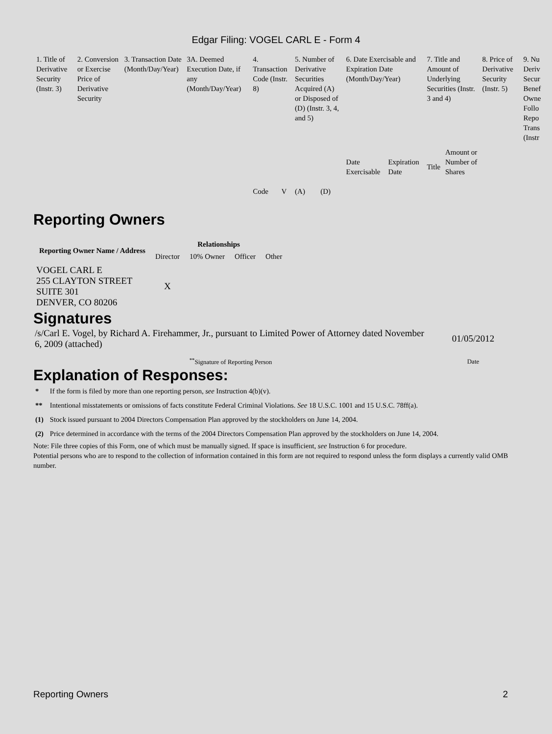Edgar Filing: VOGEL CARL E - Form 4
| 1. Title of Derivative Security (Instr. 3) | 2. Conversion or Exercise Price of Derivative Security | 3. Transaction Date (Month/Day/Year) | 3A. Deemed Execution Date, if any (Month/Day/Year) | 4. Transaction Code (Instr. 8) | | 5. Number of Derivative Securities Acquired (A) or Disposed of (D) (Instr. 3, 4, and 5) | | 6. Date Exercisable and Expiration Date (Month/Day/Year) | | 7. Title and Amount of Underlying Securities (Instr. 3 and 4) | | 8. Price of Derivative Security (Instr. 5) | 9. Nu Deriv Secur Benef Owne Follo Repo Trans (Instr |
| | | | | Code | V | (A) | (D) | Date Exercisable | Expiration Date | Title | Amount or Number of Shares | | |
Reporting Owners
| Reporting Owner Name / Address | Relationships | | | |
| --- | --- | --- | --- | --- |
| | Director | 10% Owner | Officer | Other |
| VOGEL CARL E 255 CLAYTON STREET SUITE 301 DENVER, CO 80206 | X | | | |
Signatures
| /s/Carl E. Vogel, by Richard A. Firehammer, Jr., pursuant to Limited Power of Attorney dated November 6, 2009 (attached) | 01/05/2012 |
| <sup>**</sup> Signature of Reporting Person | Date |
Explanation of Responses:
| * | If the form is filed by more than one reporting person, see Instruction 4(b)(v). |
| ** | Intentional misstatements or omissions of facts constitute Federal Criminal Violations. See 18 U.S.C. 1001 and 15 U.S.C. 78ff(a). |
| (1) | Stock issued pursuant to 2004 Directors Compensation Plan approved by the stockholders on June 14, 2004. |
| (2) | Price determined in accordance with the terms of the 2004 Directors Compensation Plan approved by the stockholders on June 14, 2004. |
Note: File three copies of this Form, one of which must be manually signed. If space is insufficient, see Instruction 6 for procedure.
Potential persons who are to respond to the collection of information contained in this form are not required to respond unless the form displays a currently valid OMB number.
Reporting Owners 2